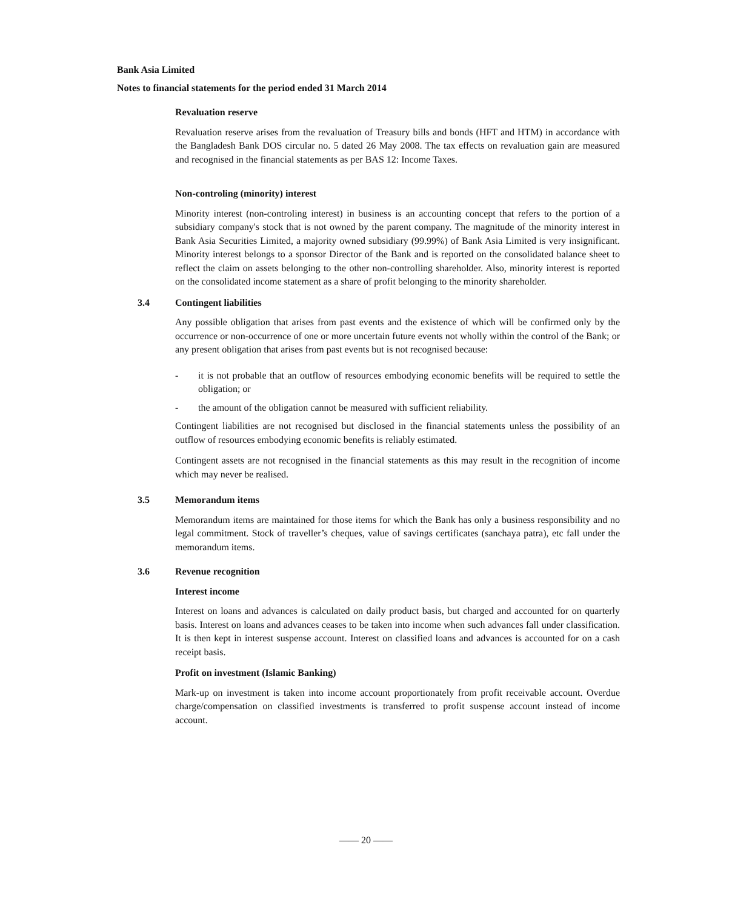Bank Asia Limited
Notes to financial statements for the period ended 31 March 2014
Revaluation reserve
Revaluation reserve arises from the revaluation of Treasury bills and bonds (HFT and HTM) in accordance with the Bangladesh Bank DOS circular no. 5 dated 26 May 2008. The tax effects on revaluation gain are measured and recognised in the financial statements as per BAS 12: Income Taxes.
Non-controling (minority) interest
Minority interest (non-controling interest) in business is an accounting concept that refers to the portion of a subsidiary company's stock that is not owned by the parent company. The magnitude of the minority interest in Bank Asia Securities Limited, a majority owned subsidiary (99.99%) of Bank Asia Limited is very insignificant. Minority interest belongs to a sponsor Director of the Bank and is reported on the consolidated balance sheet to reflect the claim on assets belonging to the other non-controlling shareholder. Also, minority interest is reported on the consolidated income statement as a share of profit belonging to the minority shareholder.
3.4 Contingent liabilities
Any possible obligation that arises from past events and the existence of which will be confirmed only by the occurrence or non-occurrence of one or more uncertain future events not wholly within the control of the Bank; or any present obligation that arises from past events but is not recognised because:
- it is not probable that an outflow of resources embodying economic benefits will be required to settle the obligation; or
- the amount of the obligation cannot be measured with sufficient reliability.
Contingent liabilities are not recognised but disclosed in the financial statements unless the possibility of an outflow of resources embodying economic benefits is reliably estimated.
Contingent assets are not recognised in the financial statements as this may result in the recognition of income which may never be realised.
3.5 Memorandum items
Memorandum items are maintained for those items for which the Bank has only a business responsibility and no legal commitment. Stock of traveller’s cheques, value of savings certificates (sanchaya patra), etc fall under the memorandum items.
3.6 Revenue recognition
Interest income
Interest on loans and advances is calculated on daily product basis, but charged and accounted for on quarterly basis. Interest on loans and advances ceases to be taken into income when such advances fall under classification. It is then kept in interest suspense account. Interest on classified loans and advances is accounted for on a cash receipt basis.
Profit on investment (Islamic Banking)
Mark-up on investment is taken into income account proportionately from profit receivable account. Overdue charge/compensation on classified investments is transferred to profit suspense account instead of income account.
—— 20 ——